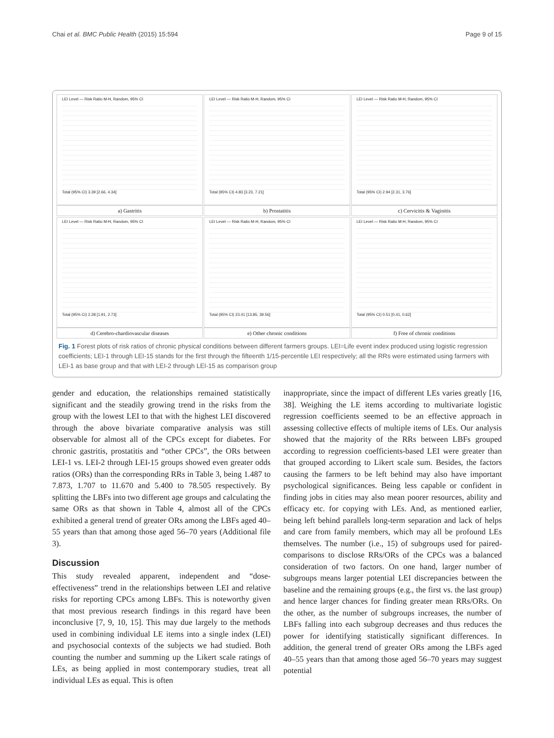Chai et al. BMC Public Health (2015) 15:594 Page 9 of 15
LEI Level — Risk Ratio M-H, Random, 95% CI
Total (95% CI) 3.39 [2.66, 4.34]
a) Gastritis
LEI Level — Risk Ratio M-H, Random, 95% CI
Total (95% CI) 4.83 [3.23, 7.21]
b) Prostatitis
LEI Level — Risk Ratio M-H, Random, 95% CI
Total (95% CI) 2.94 [2.31, 3.76]
c) Cervicitis & Vaginitis
LEI Level — Risk Ratio M-H, Random, 95% CI
Total (95% CI) 2.28 [1.91, 2.73]
d) Cerebro-chardiovascular diseases
LEI Level — Risk Ratio M-H, Random, 95% CI
Total (95% CI) 23.41 [13.85, 39.56]
e) Other chronic conditions
LEI Level — Risk Ratio M-H, Random, 95% CI
Total (95% CI) 0.51 [0.41, 0.62]
f) Free of chronic conditions
Fig. 1 Forest plots of risk ratios of chronic physical conditions between different farmers groups. LEI=Life event index produced using logistic regression coefficients; LEI-1 through LEI-15 stands for the first through the fifteenth 1/15-percentile LEI respectively; all the RRs were estimated using farmers with LEI-1 as base group and that with LEI-2 through LEI-15 as comparison group
gender and education, the relationships remained statistically significant and the steadily growing trend in the risks from the group with the lowest LEI to that with the highest LEI discovered through the above bivariate comparative analysis was still observable for almost all of the CPCs except for diabetes. For chronic gastritis, prostatitis and “other CPCs”, the ORs between LEI-1 vs. LEI-2 through LEI-15 groups showed even greater odds ratios (ORs) than the corresponding RRs in Table 3, being 1.487 to 7.873, 1.707 to 11.670 and 5.400 to 78.505 respectively. By splitting the LBFs into two different age groups and calculating the same ORs as that shown in Table 4, almost all of the CPCs exhibited a general trend of greater ORs among the LBFs aged 40–55 years than that among those aged 56–70 years (Additional file 3).
Discussion
This study revealed apparent, independent and “dose-effectiveness” trend in the relationships between LEI and relative risks for reporting CPCs among LBFs. This is noteworthy given that most previous research findings in this regard have been inconclusive [7, 9, 10, 15]. This may due largely to the methods used in combining individual LE items into a single index (LEI) and psychosocial contexts of the subjects we had studied. Both counting the number and summing up the Likert scale ratings of LEs, as being applied in most contemporary studies, treat all individual LEs as equal. This is often
inappropriate, since the impact of different LEs varies greatly [16, 38]. Weighing the LE items according to multivariate logistic regression coefficients seemed to be an effective approach in assessing collective effects of multiple items of LEs. Our analysis showed that the majority of the RRs between LBFs grouped according to regression coefficients-based LEI were greater than that grouped according to Likert scale sum. Besides, the factors causing the farmers to be left behind may also have important psychological significances. Being less capable or confident in finding jobs in cities may also mean poorer resources, ability and efficacy etc. for copying with LEs. And, as mentioned earlier, being left behind parallels long-term separation and lack of helps and care from family members, which may all be profound LEs themselves. The number (i.e., 15) of subgroups used for paired-comparisons to disclose RRs/ORs of the CPCs was a balanced consideration of two factors. On one hand, larger number of subgroups means larger potential LEI discrepancies between the baseline and the remaining groups (e.g., the first vs. the last group) and hence larger chances for finding greater mean RRs/ORs. On the other, as the number of subgroups increases, the number of LBFs falling into each subgroup decreases and thus reduces the power for identifying statistically significant differences. In addition, the general trend of greater ORs among the LBFs aged 40–55 years than that among those aged 56–70 years may suggest potential